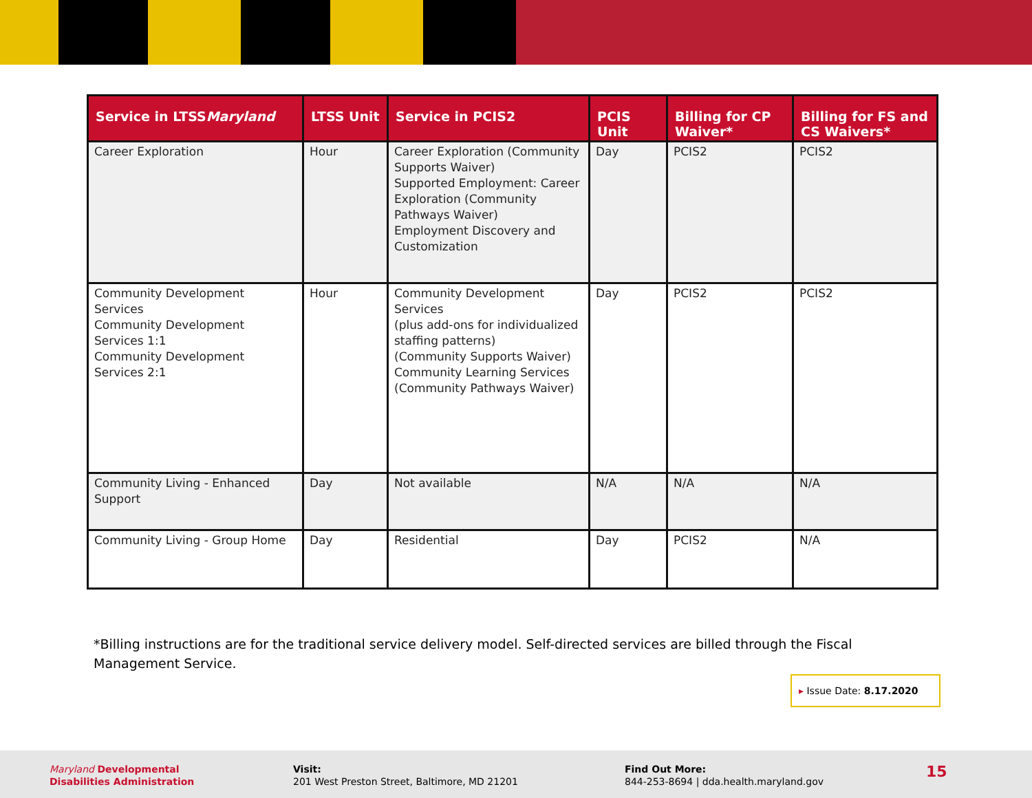| Service in LTSS Maryland | LTSS Unit | Service in PCIS2 | PCIS Unit | Billing for CP Waiver* | Billing for FS and CS Waivers* |
| --- | --- | --- | --- | --- | --- |
| Career Exploration | Hour | Career Exploration (Community Supports Waiver) Supported Employment: Career Exploration (Community Pathways Waiver) Employment Discovery and Customization | Day | PCIS2 | PCIS2 |
| Community Development Services Community Development Services 1:1 Community Development Services 2:1 | Hour | Community Development Services (plus add-ons for individualized staffing patterns) (Community Supports Waiver) Community Learning Services (Community Pathways Waiver) | Day | PCIS2 | PCIS2 |
| Community Living - Enhanced Support | Day | Not available | N/A | N/A | N/A |
| Community Living - Group Home | Day | Residential | Day | PCIS2 | N/A |
*Billing instructions are for the traditional service delivery model. Self-directed services are billed through the Fiscal Management Service.
▸ Issue Date: 8.17.2020
Maryland Developmental
Disabilities Administration
Visit:
201 West Preston Street, Baltimore, MD 21201
Find Out More:
844-253-8694 | dda.health.maryland.gov
15